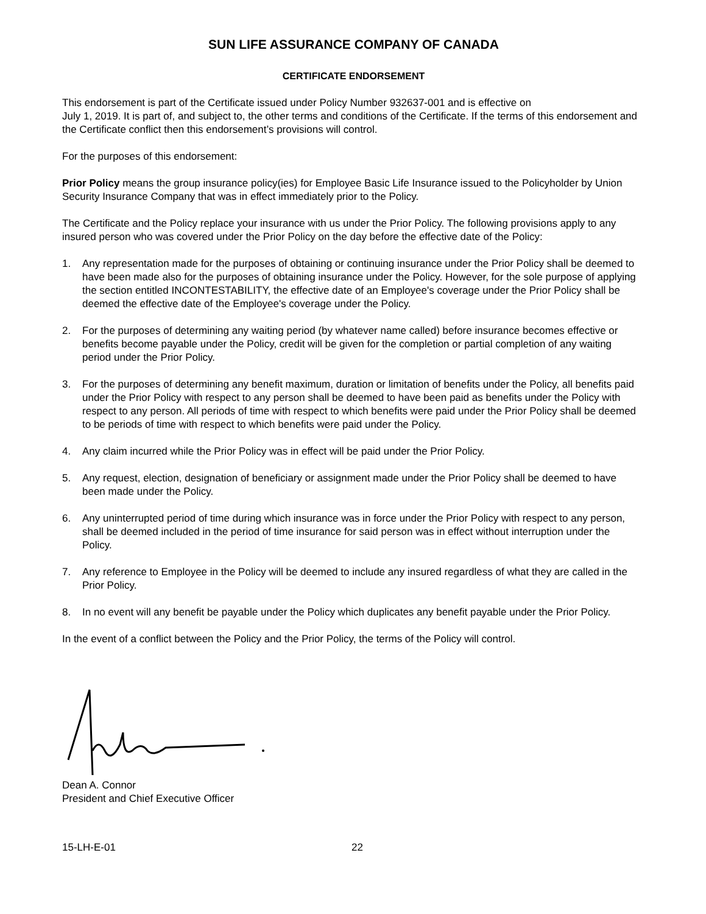SUN LIFE ASSURANCE COMPANY OF CANADA
CERTIFICATE ENDORSEMENT
This endorsement is part of the Certificate issued under Policy Number 932637-001 and is effective on
July 1, 2019. It is part of, and subject to, the other terms and conditions of the Certificate. If the terms of this endorsement and the Certificate conflict then this endorsement’s provisions will control.
For the purposes of this endorsement:
Prior Policy means the group insurance policy(ies) for Employee Basic Life Insurance issued to the Policyholder by Union Security Insurance Company that was in effect immediately prior to the Policy.
The Certificate and the Policy replace your insurance with us under the Prior Policy. The following provisions apply to any insured person who was covered under the Prior Policy on the day before the effective date of the Policy:
1. Any representation made for the purposes of obtaining or continuing insurance under the Prior Policy shall be deemed to have been made also for the purposes of obtaining insurance under the Policy. However, for the sole purpose of applying the section entitled INCONTESTABILITY, the effective date of an Employee's coverage under the Prior Policy shall be deemed the effective date of the Employee's coverage under the Policy.
2. For the purposes of determining any waiting period (by whatever name called) before insurance becomes effective or benefits become payable under the Policy, credit will be given for the completion or partial completion of any waiting period under the Prior Policy.
3. For the purposes of determining any benefit maximum, duration or limitation of benefits under the Policy, all benefits paid under the Prior Policy with respect to any person shall be deemed to have been paid as benefits under the Policy with respect to any person. All periods of time with respect to which benefits were paid under the Prior Policy shall be deemed to be periods of time with respect to which benefits were paid under the Policy.
4. Any claim incurred while the Prior Policy was in effect will be paid under the Prior Policy.
5. Any request, election, designation of beneficiary or assignment made under the Prior Policy shall be deemed to have been made under the Policy.
6. Any uninterrupted period of time during which insurance was in force under the Prior Policy with respect to any person, shall be deemed included in the period of time insurance for said person was in effect without interruption under the Policy.
7. Any reference to Employee in the Policy will be deemed to include any insured regardless of what they are called in the Prior Policy.
8. In no event will any benefit be payable under the Policy which duplicates any benefit payable under the Prior Policy.
In the event of a conflict between the Policy and the Prior Policy, the terms of the Policy will control.
Dean A. Connor
President and Chief Executive Officer
15-LH-E-01 22